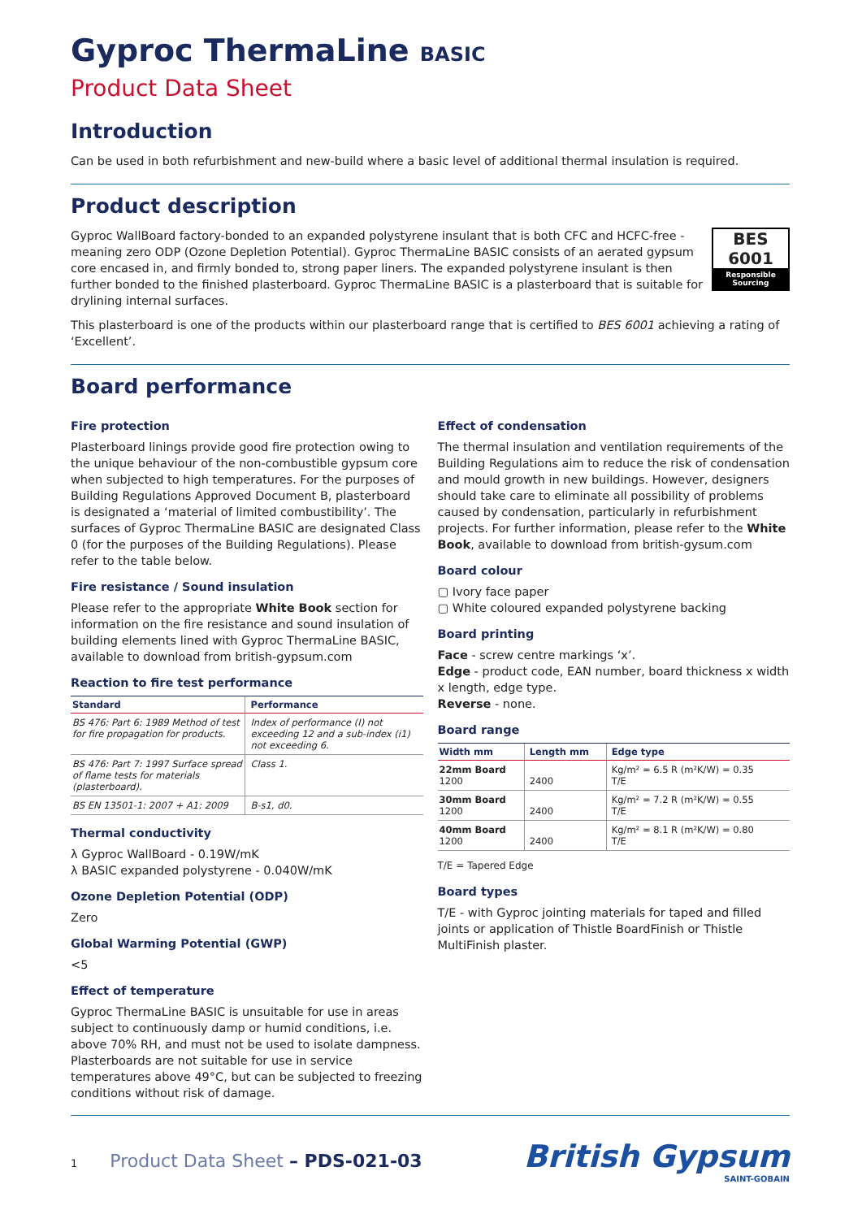Gyproc ThermaLine BASIC
Product Data Sheet
Introduction
Can be used in both refurbishment and new-build where a basic level of additional thermal insulation is required.
Product description
BES 6001
Responsible Sourcing
Gyproc WallBoard factory-bonded to an expanded polystyrene insulant that is both CFC and HCFC-free - meaning zero ODP (Ozone Depletion Potential). Gyproc ThermaLine BASIC consists of an aerated gypsum core encased in, and firmly bonded to, strong paper liners. The expanded polystyrene insulant is then further bonded to the finished plasterboard. Gyproc ThermaLine BASIC is a plasterboard that is suitable for drylining internal surfaces.
This plasterboard is one of the products within our plasterboard range that is certified to BES 6001 achieving a rating of ‘Excellent’.
Board performance
Fire protection
Plasterboard linings provide good fire protection owing to the unique behaviour of the non-combustible gypsum core when subjected to high temperatures. For the purposes of Building Regulations Approved Document B, plasterboard is designated a ‘material of limited combustibility’. The surfaces of Gyproc ThermaLine BASIC are designated Class 0 (for the purposes of the Building Regulations). Please refer to the table below.
Fire resistance / Sound insulation
Please refer to the appropriate White Book section for information on the fire resistance and sound insulation of building elements lined with Gyproc ThermaLine BASIC, available to download from british-gypsum.com
Reaction to fire test performance
| Standard | Performance |
| --- | --- |
| BS 476: Part 6: 1989 Method of test for fire propagation for products. | Index of performance (I) not exceeding 12 and a sub-index (i1) not exceeding 6. |
| BS 476: Part 7: 1997 Surface spread of flame tests for materials (plasterboard). | Class 1. |
| BS EN 13501-1: 2007 + A1: 2009 | B-s1, d0. |
Thermal conductivity
λ Gyproc WallBoard - 0.19W/mK
λ BASIC expanded polystyrene - 0.040W/mK
Ozone Depletion Potential (ODP)
Zero
Global Warming Potential (GWP)
<5
Effect of temperature
Gyproc ThermaLine BASIC is unsuitable for use in areas subject to continuously damp or humid conditions, i.e. above 70% RH, and must not be used to isolate dampness. Plasterboards are not suitable for use in service temperatures above 49°C, but can be subjected to freezing conditions without risk of damage.
Effect of condensation
The thermal insulation and ventilation requirements of the Building Regulations aim to reduce the risk of condensation and mould growth in new buildings. However, designers should take care to eliminate all possibility of problems caused by condensation, particularly in refurbishment projects. For further information, please refer to the White Book, available to download from british-gysum.com
Board colour
▢ Ivory face paper
▢ White coloured expanded polystyrene backing
Board printing
Face - screw centre markings ‘x’.
Edge - product code, EAN number, board thickness x width x length, edge type.
Reverse - none.
Board range
| Width mm | Length mm | Edge type |
| --- | --- | --- |
| 22mm Board 1200 | 2400 | Kg/m² = 6.5 R (m²K/W) = 0.35 T/E |
| 30mm Board 1200 | 2400 | Kg/m² = 7.2 R (m²K/W) = 0.55 T/E |
| 40mm Board 1200 | 2400 | Kg/m² = 8.1 R (m²K/W) = 0.80 T/E |
T/E = Tapered Edge
Board types
T/E - with Gyproc jointing materials for taped and filled joints or application of Thistle BoardFinish or Thistle MultiFinish plaster.
1 Product Data Sheet – PDS-021-03
British Gypsum
SAINT-GOBAIN